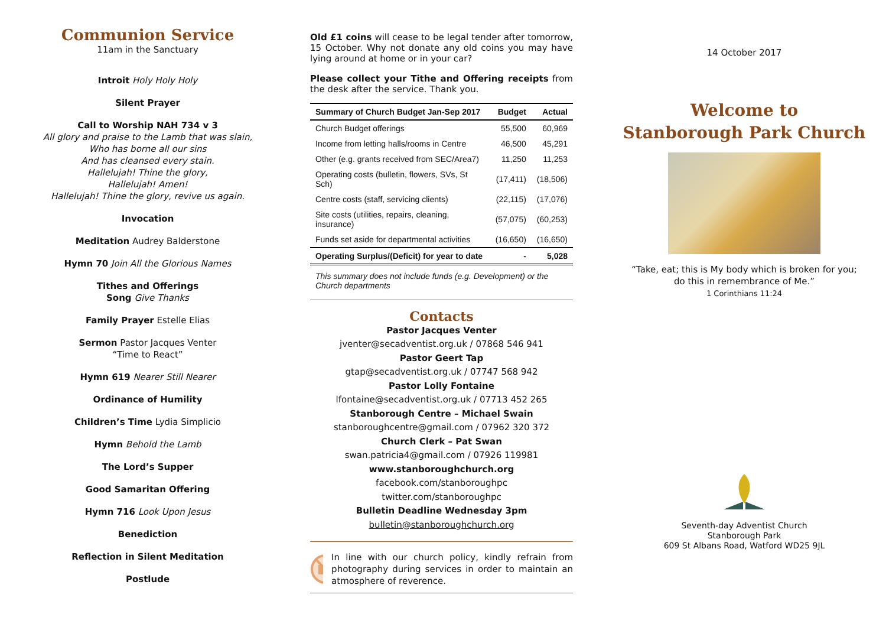Communion Service
11am in the Sanctuary
Introit Holy Holy Holy
Silent Prayer
Call to Worship NAH 734 v 3
All glory and praise to the Lamb that was slain,
Who has borne all our sins
And has cleansed every stain.
Hallelujah! Thine the glory,
Hallelujah! Amen!
Hallelujah! Thine the glory, revive us again.
Invocation
Meditation Audrey Balderstone
Hymn 70 Join All the Glorious Names
Tithes and Offerings
Song Give Thanks
Family Prayer Estelle Elias
Sermon Pastor Jacques Venter
“Time to React”
Hymn 619 Nearer Still Nearer
Ordinance of Humility
Children’s Time Lydia Simplicio
Hymn Behold the Lamb
The Lord’s Supper
Good Samaritan Offering
Hymn 716 Look Upon Jesus
Benediction
Reflection in Silent Meditation
Postlude
Old £1 coins will cease to be legal tender after tomorrow, 15 October. Why not donate any old coins you may have lying around at home or in your car?
Please collect your Tithe and Offering receipts from the desk after the service. Thank you.
| Summary of Church Budget Jan-Sep 2017 | Budget | Actual |
| --- | --- | --- |
| Church Budget offerings | 55,500 | 60,969 |
| Income from letting halls/rooms in Centre | 46,500 | 45,291 |
| Other (e.g. grants received from SEC/Area7) | 11,250 | 11,253 |
| Operating costs (bulletin, flowers, SVs, St Sch) | (17,411) | (18,506) |
| Centre costs (staff, servicing clients) | (22,115) | (17,076) |
| Site costs (utilities, repairs, cleaning, insurance) | (57,075) | (60,253) |
| Funds set aside for departmental activities | (16,650) | (16,650) |
| Operating Surplus/(Deficit) for year to date | - | 5,028 |
This summary does not include funds (e.g. Development) or the
Church departments
Contacts
Pastor Jacques Venter
jventer@secadventist.org.uk / 07868 546 941
Pastor Geert Tap
gtap@secadventist.org.uk / 07747 568 942
Pastor Lolly Fontaine
lfontaine@secadventist.org.uk / 07713 452 265
Stanborough Centre – Michael Swain
stanboroughcentre@gmail.com / 07962 320 372
Church Clerk – Pat Swan
swan.patricia4@gmail.com / 07926 119981
www.stanboroughchurch.org
facebook.com/stanboroughpc
twitter.com/stanboroughpc
Bulletin Deadline Wednesday 3pm
bulletin@stanboroughchurch.org
In line with our church policy, kindly refrain from photography during services in order to maintain an atmosphere of reverence.
14 October 2017
Welcome to
Stanborough Park Church
“Take, eat; this is My body which is broken for you;
do this in remembrance of Me.”
1 Corinthians 11:24
Seventh-day Adventist Church
Stanborough Park
609 St Albans Road, Watford WD25 9JL